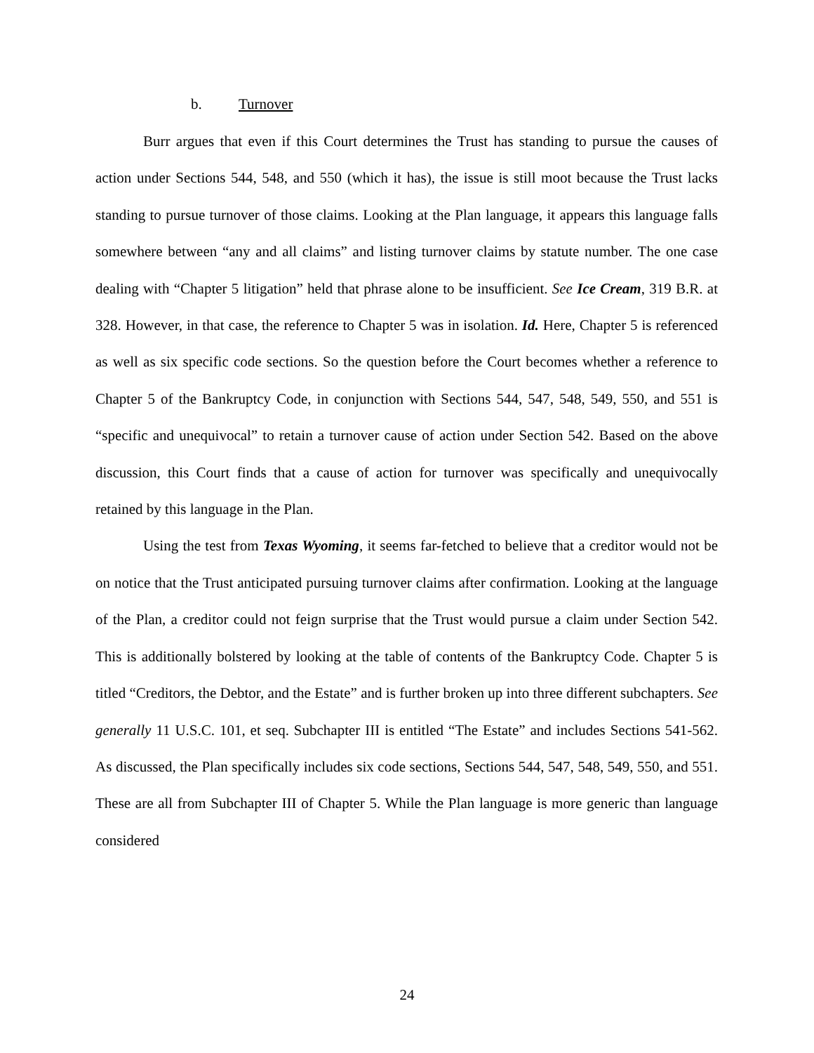b. Turnover
Burr argues that even if this Court determines the Trust has standing to pursue the causes of action under Sections 544, 548, and 550 (which it has), the issue is still moot because the Trust lacks standing to pursue turnover of those claims. Looking at the Plan language, it appears this language falls somewhere between “any and all claims” and listing turnover claims by statute number. The one case dealing with “Chapter 5 litigation” held that phrase alone to be insufficient. See Ice Cream, 319 B.R. at 328. However, in that case, the reference to Chapter 5 was in isolation. Id. Here, Chapter 5 is referenced as well as six specific code sections. So the question before the Court becomes whether a reference to Chapter 5 of the Bankruptcy Code, in conjunction with Sections 544, 547, 548, 549, 550, and 551 is “specific and unequivocal” to retain a turnover cause of action under Section 542. Based on the above discussion, this Court finds that a cause of action for turnover was specifically and unequivocally retained by this language in the Plan.
Using the test from Texas Wyoming, it seems far-fetched to believe that a creditor would not be on notice that the Trust anticipated pursuing turnover claims after confirmation. Looking at the language of the Plan, a creditor could not feign surprise that the Trust would pursue a claim under Section 542. This is additionally bolstered by looking at the table of contents of the Bankruptcy Code. Chapter 5 is titled “Creditors, the Debtor, and the Estate” and is further broken up into three different subchapters. See generally 11 U.S.C. 101, et seq. Subchapter III is entitled “The Estate” and includes Sections 541-562. As discussed, the Plan specifically includes six code sections, Sections 544, 547, 548, 549, 550, and 551. These are all from Subchapter III of Chapter 5. While the Plan language is more generic than language considered
24